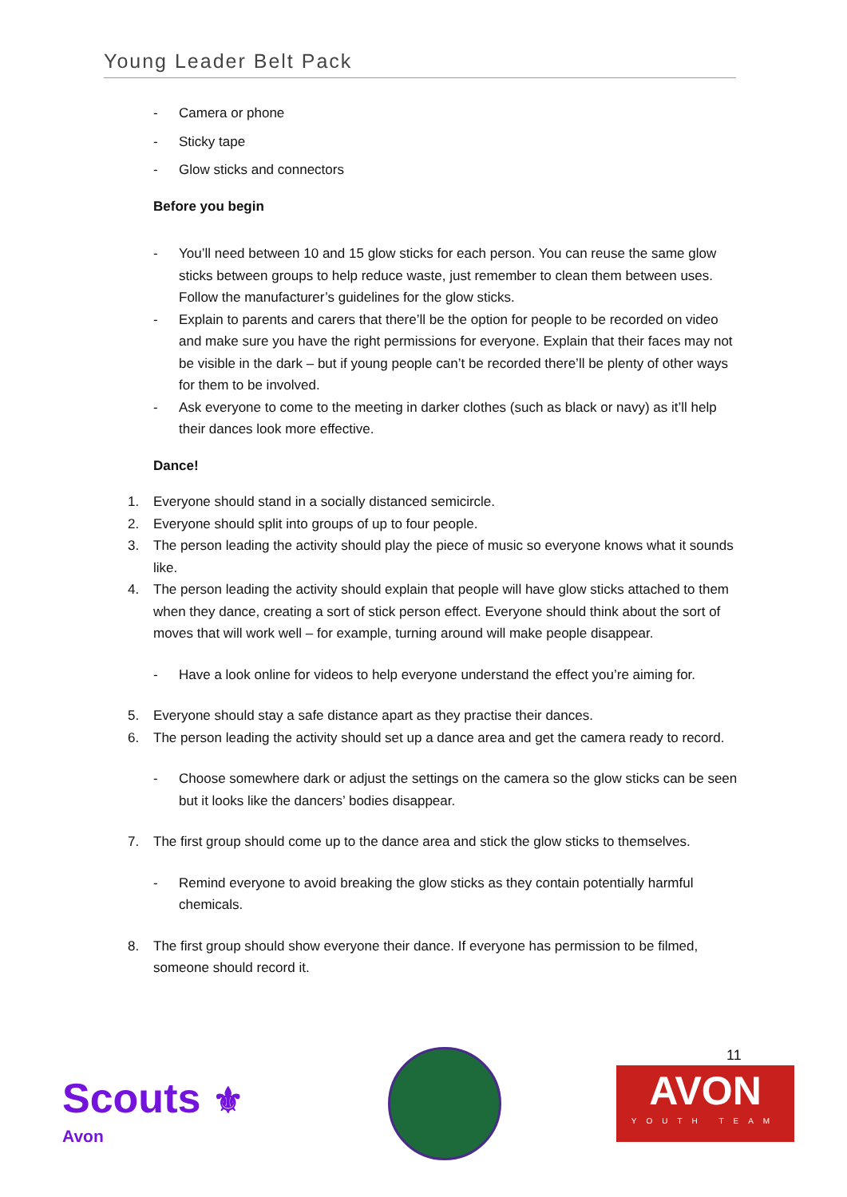Young Leader Belt Pack
- Camera or phone
- Sticky tape
- Glow sticks and connectors
Before you begin
- You’ll need between 10 and 15 glow sticks for each person. You can reuse the same glow sticks between groups to help reduce waste, just remember to clean them between uses. Follow the manufacturer’s guidelines for the glow sticks.
- Explain to parents and carers that there’ll be the option for people to be recorded on video and make sure you have the right permissions for everyone. Explain that their faces may not be visible in the dark – but if young people can’t be recorded there’ll be plenty of other ways for them to be involved.
- Ask everyone to come to the meeting in darker clothes (such as black or navy) as it’ll help their dances look more effective.
Dance!
1. Everyone should stand in a socially distanced semicircle.
2. Everyone should split into groups of up to four people.
3. The person leading the activity should play the piece of music so everyone knows what it sounds like.
4. The person leading the activity should explain that people will have glow sticks attached to them when they dance, creating a sort of stick person effect. Everyone should think about the sort of moves that will work well – for example, turning around will make people disappear.
- Have a look online for videos to help everyone understand the effect you’re aiming for.
5. Everyone should stay a safe distance apart as they practise their dances.
6. The person leading the activity should set up a dance area and get the camera ready to record.
- Choose somewhere dark or adjust the settings on the camera so the glow sticks can be seen but it looks like the dancers’ bodies disappear.
7. The first group should come up to the dance area and stick the glow sticks to themselves.
- Remind everyone to avoid breaking the glow sticks as they contain potentially harmful chemicals.
8. The first group should show everyone their dance. If everyone has permission to be filmed, someone should record it.
Scouts ⚜
Avon
11
AVON
YOUTH TEAM